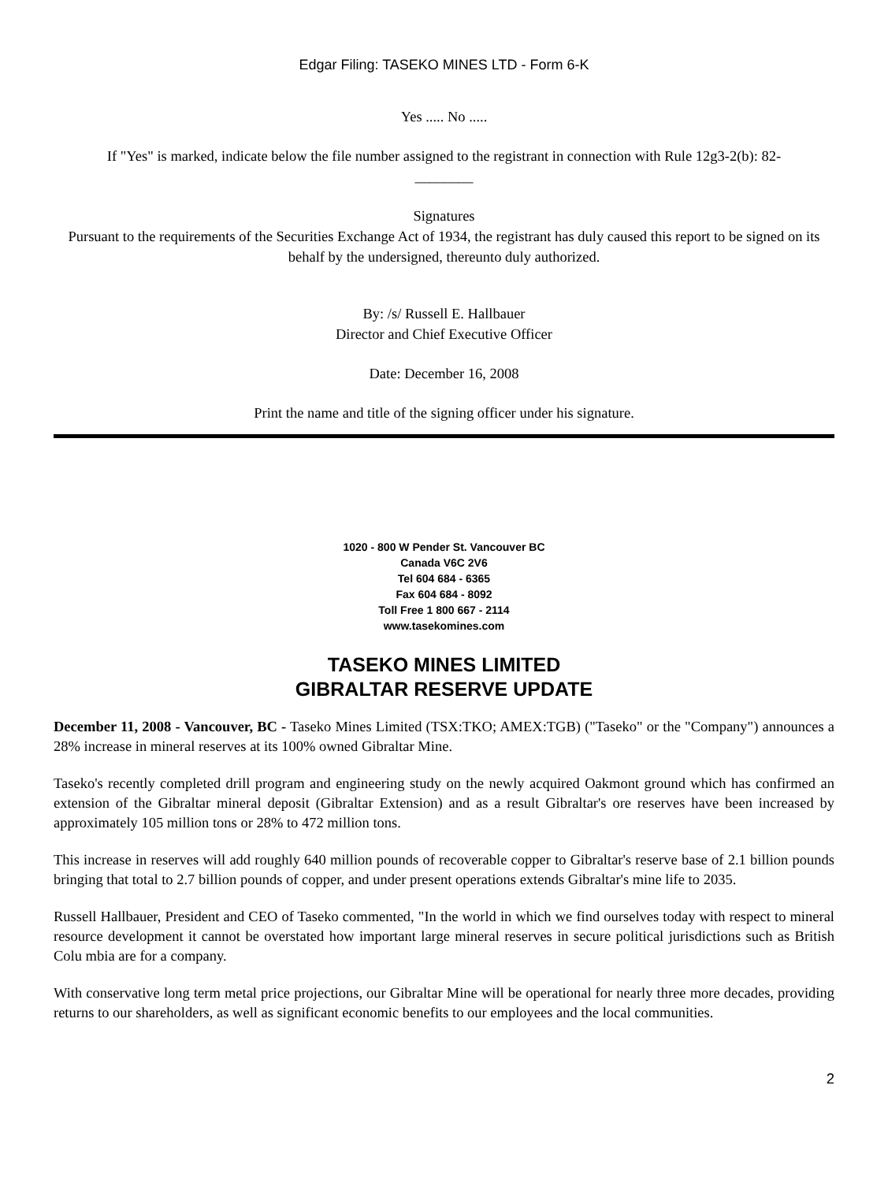Edgar Filing: TASEKO MINES LTD - Form 6-K
Yes ..... No .....
If "Yes" is marked, indicate below the file number assigned to the registrant in connection with Rule 12g3-2(b): 82-
________
Signatures
Pursuant to the requirements of the Securities Exchange Act of 1934, the registrant has duly caused this report to be signed on its behalf by the undersigned, thereunto duly authorized.
By: /s/ Russell E. Hallbauer
Director and Chief Executive Officer
Date: December 16, 2008
Print the name and title of the signing officer under his signature.
1020 - 800 W Pender St. Vancouver BC
Canada V6C 2V6
Tel 604 684 - 6365
Fax 604 684 - 8092
Toll Free 1 800 667 - 2114
www.tasekomines.com
TASEKO MINES LIMITED
GIBRALTAR RESERVE UPDATE
December 11, 2008 - Vancouver, BC - Taseko Mines Limited (TSX:TKO; AMEX:TGB) ("Taseko" or the "Company") announces a 28% increase in mineral reserves at its 100% owned Gibraltar Mine.
Taseko's recently completed drill program and engineering study on the newly acquired Oakmont ground which has confirmed an extension of the Gibraltar mineral deposit (Gibraltar Extension) and as a result Gibraltar's ore reserves have been increased by approximately 105 million tons or 28% to 472 million tons.
This increase in reserves will add roughly 640 million pounds of recoverable copper to Gibraltar's reserve base of 2.1 billion pounds bringing that total to 2.7 billion pounds of copper, and under present operations extends Gibraltar's mine life to 2035.
Russell Hallbauer, President and CEO of Taseko commented, "In the world in which we find ourselves today with respect to mineral resource development it cannot be overstated how important large mineral reserves in secure political jurisdictions such as British Colu mbia are for a company.
With conservative long term metal price projections, our Gibraltar Mine will be operational for nearly three more decades, providing returns to our shareholders, as well as significant economic benefits to our employees and the local communities.
2